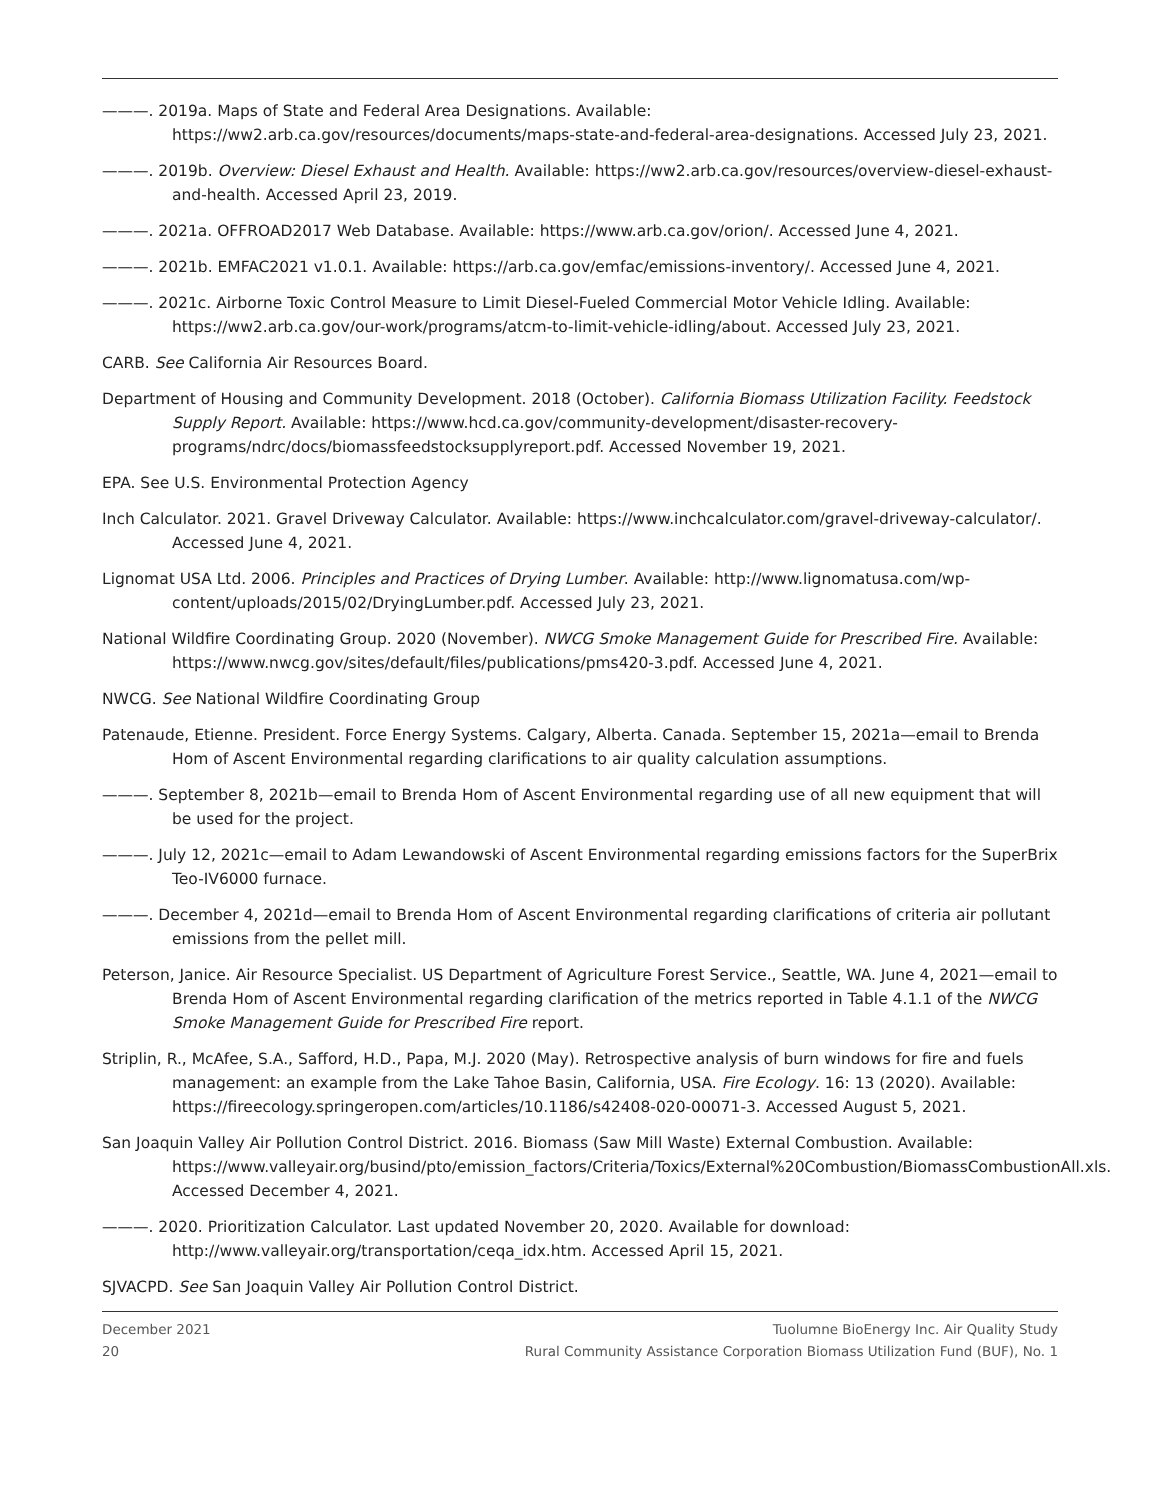———. 2019a. Maps of State and Federal Area Designations. Available: https://ww2.arb.ca.gov/resources/documents/maps-state-and-federal-area-designations. Accessed July 23, 2021.
———. 2019b. Overview: Diesel Exhaust and Health. Available: https://ww2.arb.ca.gov/resources/overview-diesel-exhaust-and-health. Accessed April 23, 2019.
———. 2021a. OFFROAD2017 Web Database. Available: https://www.arb.ca.gov/orion/. Accessed June 4, 2021.
———. 2021b. EMFAC2021 v1.0.1. Available: https://arb.ca.gov/emfac/emissions-inventory/. Accessed June 4, 2021.
———. 2021c. Airborne Toxic Control Measure to Limit Diesel-Fueled Commercial Motor Vehicle Idling. Available: https://ww2.arb.ca.gov/our-work/programs/atcm-to-limit-vehicle-idling/about. Accessed July 23, 2021.
CARB. See California Air Resources Board.
Department of Housing and Community Development. 2018 (October). California Biomass Utilization Facility. Feedstock Supply Report. Available: https://www.hcd.ca.gov/community-development/disaster-recovery-programs/ndrc/docs/biomassfeedstocksupplyreport.pdf. Accessed November 19, 2021.
EPA. See U.S. Environmental Protection Agency
Inch Calculator. 2021. Gravel Driveway Calculator. Available: https://www.inchcalculator.com/gravel-driveway-calculator/. Accessed June 4, 2021.
Lignomat USA Ltd. 2006. Principles and Practices of Drying Lumber. Available: http://www.lignomatusa.com/wp-content/uploads/2015/02/DryingLumber.pdf. Accessed July 23, 2021.
National Wildfire Coordinating Group. 2020 (November). NWCG Smoke Management Guide for Prescribed Fire. Available: https://www.nwcg.gov/sites/default/files/publications/pms420-3.pdf. Accessed June 4, 2021.
NWCG. See National Wildfire Coordinating Group
Patenaude, Etienne. President. Force Energy Systems. Calgary, Alberta. Canada. September 15, 2021a—email to Brenda Hom of Ascent Environmental regarding clarifications to air quality calculation assumptions.
———. September 8, 2021b—email to Brenda Hom of Ascent Environmental regarding use of all new equipment that will be used for the project.
———. July 12, 2021c—email to Adam Lewandowski of Ascent Environmental regarding emissions factors for the SuperBrix Teo-IV6000 furnace.
———. December 4, 2021d—email to Brenda Hom of Ascent Environmental regarding clarifications of criteria air pollutant emissions from the pellet mill.
Peterson, Janice. Air Resource Specialist. US Department of Agriculture Forest Service., Seattle, WA. June 4, 2021—email to Brenda Hom of Ascent Environmental regarding clarification of the metrics reported in Table 4.1.1 of the NWCG Smoke Management Guide for Prescribed Fire report.
Striplin, R., McAfee, S.A., Safford, H.D., Papa, M.J. 2020 (May). Retrospective analysis of burn windows for fire and fuels management: an example from the Lake Tahoe Basin, California, USA. Fire Ecology. 16: 13 (2020). Available: https://fireecology.springeropen.com/articles/10.1186/s42408-020-00071-3. Accessed August 5, 2021.
San Joaquin Valley Air Pollution Control District. 2016. Biomass (Saw Mill Waste) External Combustion. Available: https://www.valleyair.org/busind/pto/emission_factors/Criteria/Toxics/External%20Combustion/BiomassCombustionAll.xls. Accessed December 4, 2021.
———. 2020. Prioritization Calculator. Last updated November 20, 2020. Available for download: http://www.valleyair.org/transportation/ceqa_idx.htm. Accessed April 15, 2021.
SJVACPD. See San Joaquin Valley Air Pollution Control District.
December 2021
20
Tuolumne BioEnergy Inc. Air Quality Study
Rural Community Assistance Corporation Biomass Utilization Fund (BUF), No. 1